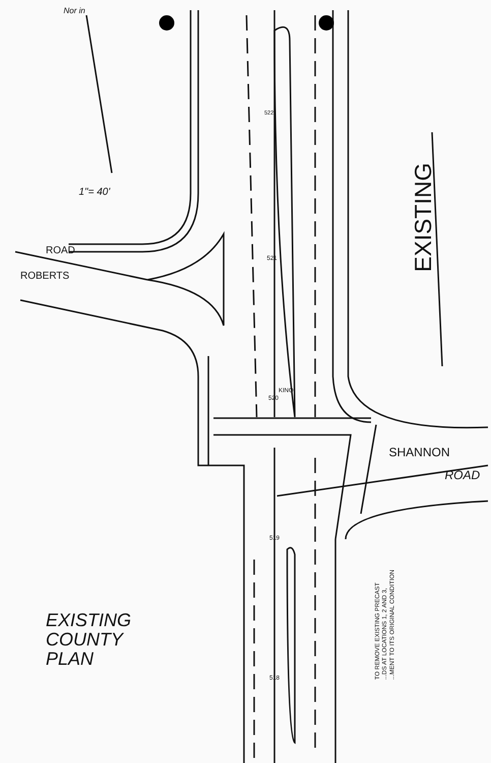Nor in
1"= 40'
ROAD
ROBERTS
522
521
520
KINO
EXISTING
SHANNON
ROAD
519
518
EXISTING
COUNTY
PLAN
TO REMOVE EXISTING PRECAST
...DS AT LOCATIONS 1, 2 AND 3,
...MENT TO ITS ORIGINAL CONDITION